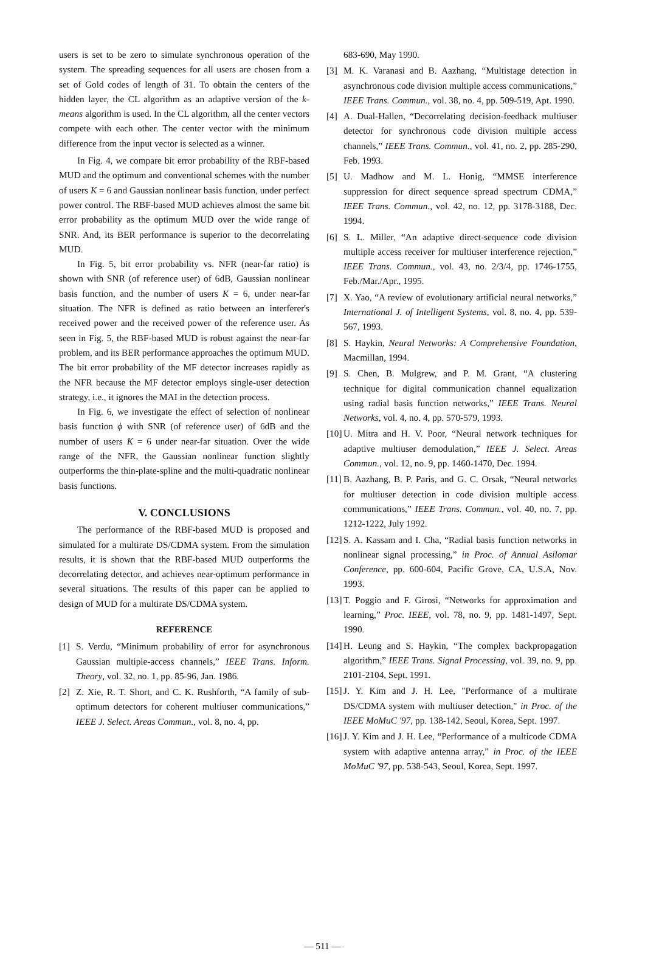users is set to be zero to simulate synchronous operation of the system. The spreading sequences for all users are chosen from a set of Gold codes of length of 31. To obtain the centers of the hidden layer, the CL algorithm as an adaptive version of the k-means algorithm is used. In the CL algorithm, all the center vectors compete with each other. The center vector with the minimum difference from the input vector is selected as a winner.
In Fig. 4, we compare bit error probability of the RBF-based MUD and the optimum and conventional schemes with the number of users K = 6 and Gaussian nonlinear basis function, under perfect power control. The RBF-based MUD achieves almost the same bit error probability as the optimum MUD over the wide range of SNR. And, its BER performance is superior to the decorrelating MUD.
In Fig. 5, bit error probability vs. NFR (near-far ratio) is shown with SNR (of reference user) of 6dB, Gaussian nonlinear basis function, and the number of users K = 6, under near-far situation. The NFR is defined as ratio between an interferer's received power and the received power of the reference user. As seen in Fig. 5, the RBF-based MUD is robust against the near-far problem, and its BER performance approaches the optimum MUD. The bit error probability of the MF detector increases rapidly as the NFR because the MF detector employs single-user detection strategy, i.e., it ignores the MAI in the detection process.
In Fig. 6, we investigate the effect of selection of nonlinear basis function ϕ with SNR (of reference user) of 6dB and the number of users K = 6 under near-far situation. Over the wide range of the NFR, the Gaussian nonlinear function slightly outperforms the thin-plate-spline and the multi-quadratic nonlinear basis functions.
V. CONCLUSIONS
The performance of the RBF-based MUD is proposed and simulated for a multirate DS/CDMA system. From the simulation results, it is shown that the RBF-based MUD outperforms the decorrelating detector, and achieves near-optimum performance in several situations. The results of this paper can be applied to design of MUD for a multirate DS/CDMA system.
REFERENCE
[1] S. Verdu, “Minimum probability of error for asynchronous Gaussian multiple-access channels,” IEEE Trans. Inform. Theory, vol. 32, no. 1, pp. 85-96, Jan. 1986.
[2] Z. Xie, R. T. Short, and C. K. Rushforth, “A family of sub-optimum detectors for coherent multiuser communications,” IEEE J. Select. Areas Commun., vol. 8, no. 4, pp.
683-690, May 1990.
[3] M. K. Varanasi and B. Aazhang, “Multistage detection in asynchronous code division multiple access communications,” IEEE Trans. Commun., vol. 38, no. 4, pp. 509-519, Apt. 1990.
[4] A. Dual-Hallen, “Decorrelating decision-feedback multiuser detector for synchronous code division multiple access channels,” IEEE Trans. Commun., vol. 41, no. 2, pp. 285-290, Feb. 1993.
[5] U. Madhow and M. L. Honig, “MMSE interference suppression for direct sequence spread spectrum CDMA,” IEEE Trans. Commun., vol. 42, no. 12, pp. 3178-3188, Dec. 1994.
[6] S. L. Miller, “An adaptive direct-sequence code division multiple access receiver for multiuser interference rejection,” IEEE Trans. Commun., vol. 43, no. 2/3/4, pp. 1746-1755, Feb./Mar./Apr., 1995.
[7] X. Yao, “A review of evolutionary artificial neural networks,” International J. of Intelligent Systems, vol. 8, no. 4, pp. 539-567, 1993.
[8] S. Haykin, Neural Networks: A Comprehensive Foundation, Macmillan, 1994.
[9] S. Chen, B. Mulgrew, and P. M. Grant, “A clustering technique for digital communication channel equalization using radial basis function networks,” IEEE Trans. Neural Networks, vol. 4, no. 4, pp. 570-579, 1993.
[10] U. Mitra and H. V. Poor, “Neural network techniques for adaptive multiuser demodulation,” IEEE J. Select. Areas Commun., vol. 12, no. 9, pp. 1460-1470, Dec. 1994.
[11] B. Aazhang, B. P. Paris, and G. C. Orsak, “Neural networks for multiuser detection in code division multiple access communications,” IEEE Trans. Commun., vol. 40, no. 7, pp. 1212-1222, July 1992.
[12] S. A. Kassam and I. Cha, “Radial basis function networks in nonlinear signal processing,” in Proc. of Annual Asilomar Conference, pp. 600-604, Pacific Grove, CA, U.S.A, Nov. 1993.
[13] T. Poggio and F. Girosi, “Networks for approximation and learning,” Proc. IEEE, vol. 78, no. 9, pp. 1481-1497, Sept. 1990.
[14] H. Leung and S. Haykin, “The complex backpropagation algorithm,” IEEE Trans. Signal Processing, vol. 39, no. 9, pp. 2101-2104, Sept. 1991.
[15] J. Y. Kim and J. H. Lee, "Performance of a multirate DS/CDMA system with multiuser detection," in Proc. of the IEEE MoMuC '97, pp. 138-142, Seoul, Korea, Sept. 1997.
[16] J. Y. Kim and J. H. Lee, “Performance of a multicode CDMA system with adaptive antenna array,” in Proc. of the IEEE MoMuC '97, pp. 538-543, Seoul, Korea, Sept. 1997.
— 511 —